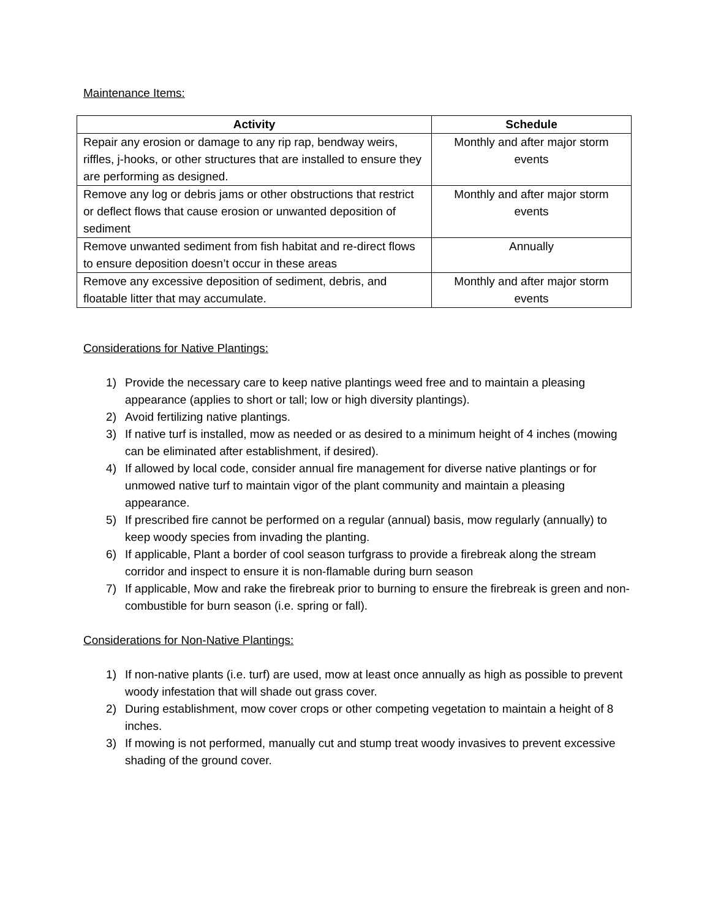Maintenance Items:
| Activity | Schedule |
| --- | --- |
| Repair any erosion or damage to any rip rap, bendway weirs, riffles, j-hooks, or other structures that are installed to ensure they are performing as designed. | Monthly and after major storm events |
| Remove any log or debris jams or other obstructions that restrict or deflect flows that cause erosion or unwanted deposition of sediment | Monthly and after major storm events |
| Remove unwanted sediment from fish habitat and re-direct flows to ensure deposition doesn’t occur in these areas | Annually |
| Remove any excessive deposition of sediment, debris, and floatable litter that may accumulate. | Monthly and after major storm events |
Considerations for Native Plantings:
1) Provide the necessary care to keep native plantings weed free and to maintain a pleasing appearance (applies to short or tall; low or high diversity plantings).
2) Avoid fertilizing native plantings.
3) If native turf is installed, mow as needed or as desired to a minimum height of 4 inches (mowing can be eliminated after establishment, if desired).
4) If allowed by local code, consider annual fire management for diverse native plantings or for unmowed native turf to maintain vigor of the plant community and maintain a pleasing appearance.
5) If prescribed fire cannot be performed on a regular (annual) basis, mow regularly (annually) to keep woody species from invading the planting.
6) If applicable, Plant a border of cool season turfgrass to provide a firebreak along the stream corridor and inspect to ensure it is non-flamable during burn season
7) If applicable, Mow and rake the firebreak prior to burning to ensure the firebreak is green and non-combustible for burn season (i.e. spring or fall).
Considerations for Non-Native Plantings:
1) If non-native plants (i.e. turf) are used, mow at least once annually as high as possible to prevent woody infestation that will shade out grass cover.
2) During establishment, mow cover crops or other competing vegetation to maintain a height of 8 inches.
3) If mowing is not performed, manually cut and stump treat woody invasives to prevent excessive shading of the ground cover.